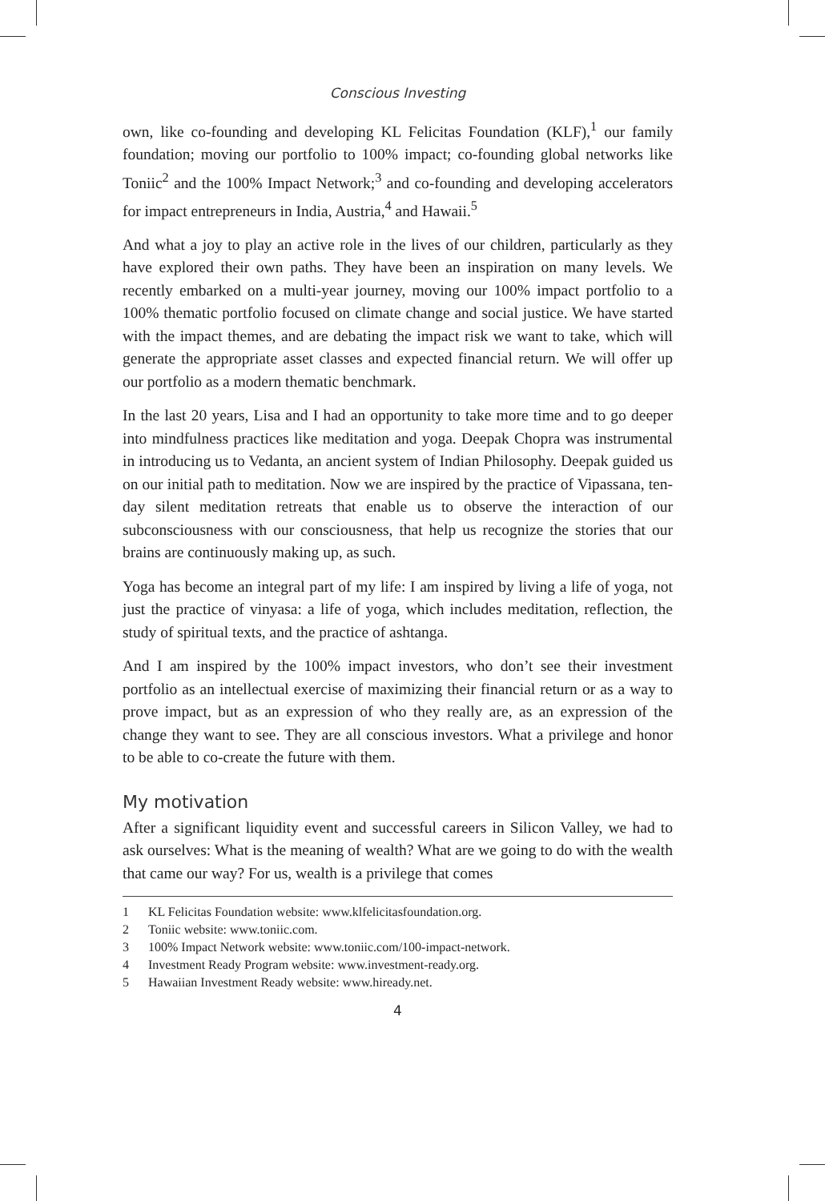Conscious Investing
own, like co-founding and developing KL Felicitas Foundation (KLF),<sup>1</sup> our family foundation; moving our portfolio to 100% impact; co-founding global networks like Toniic<sup>2</sup> and the 100% Impact Network;<sup>3</sup> and co-founding and developing accelerators for impact entrepreneurs in India, Austria,<sup>4</sup> and Hawaii.<sup>5</sup>
And what a joy to play an active role in the lives of our children, particularly as they have explored their own paths. They have been an inspiration on many levels. We recently embarked on a multi-year journey, moving our 100% impact portfolio to a 100% thematic portfolio focused on climate change and social justice. We have started with the impact themes, and are debating the impact risk we want to take, which will generate the appropriate asset classes and expected financial return. We will offer up our portfolio as a modern thematic benchmark.
In the last 20 years, Lisa and I had an opportunity to take more time and to go deeper into mindfulness practices like meditation and yoga. Deepak Chopra was instrumental in introducing us to Vedanta, an ancient system of Indian Philosophy. Deepak guided us on our initial path to meditation. Now we are inspired by the practice of Vipassana, ten-day silent meditation retreats that enable us to observe the interaction of our subconsciousness with our consciousness, that help us recognize the stories that our brains are continuously making up, as such.
Yoga has become an integral part of my life: I am inspired by living a life of yoga, not just the practice of vinyasa: a life of yoga, which includes meditation, reflection, the study of spiritual texts, and the practice of ashtanga.
And I am inspired by the 100% impact investors, who don’t see their investment portfolio as an intellectual exercise of maximizing their financial return or as a way to prove impact, but as an expression of who they really are, as an expression of the change they want to see. They are all conscious investors. What a privilege and honor to be able to co-create the future with them.
My motivation
After a significant liquidity event and successful careers in Silicon Valley, we had to ask ourselves: What is the meaning of wealth? What are we going to do with the wealth that came our way? For us, wealth is a privilege that comes
1 KL Felicitas Foundation website: www.klfelicitasfoundation.org.
2 Toniic website: www.toniic.com.
3 100% Impact Network website: www.toniic.com/100-impact-network.
4 Investment Ready Program website: www.investment-ready.org.
5 Hawaiian Investment Ready website: www.hiready.net.
4